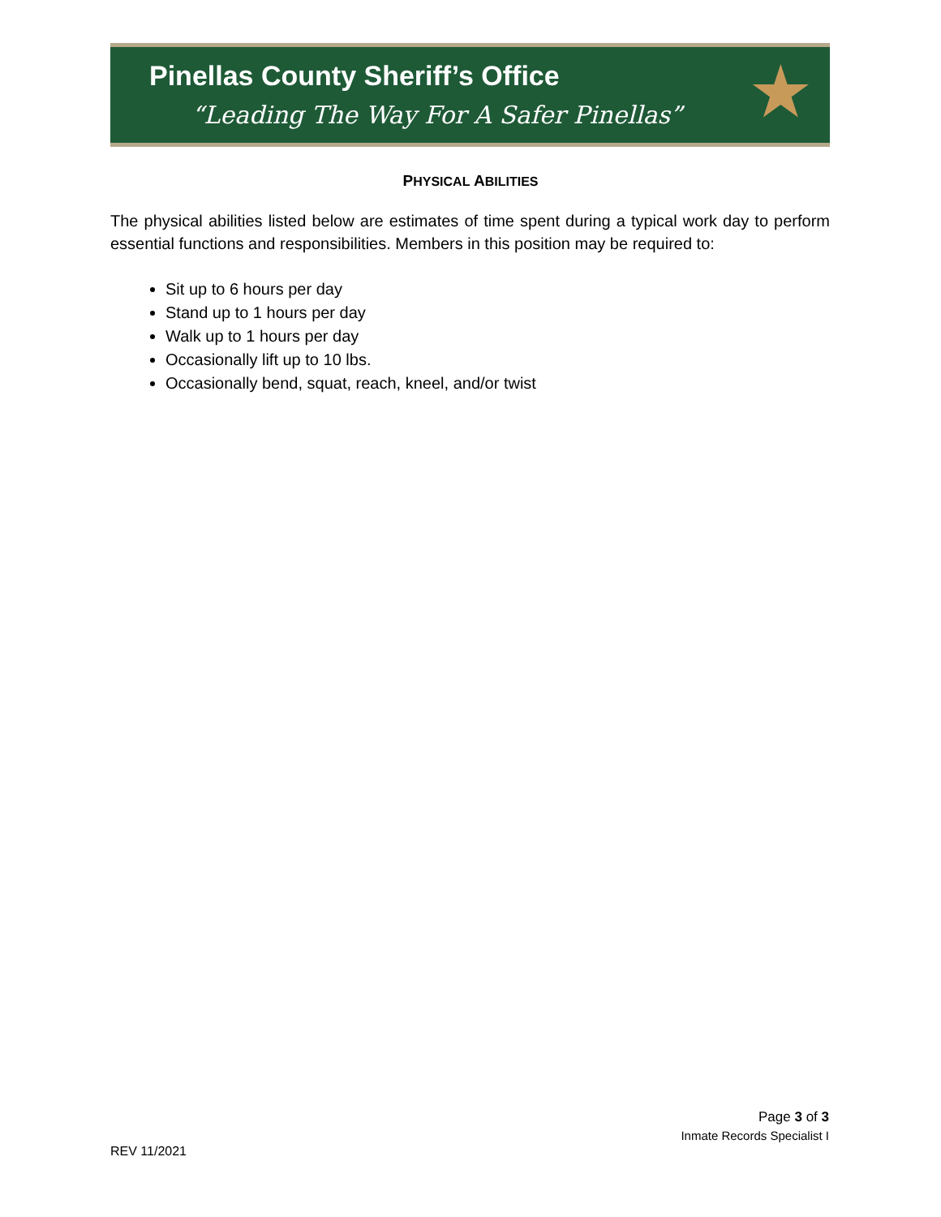Pinellas County Sheriff’s Office
“Leading The Way For A Safer Pinellas”
★
PHYSICAL ABILITIES
The physical abilities listed below are estimates of time spent during a typical work day to perform essential functions and responsibilities. Members in this position may be required to:
Sit up to 6 hours per day
Stand up to 1 hours per day
Walk up to 1 hours per day
Occasionally lift up to 10 lbs.
Occasionally bend, squat, reach, kneel, and/or twist
Page 3 of 3
Inmate Records Specialist I
REV 11/2021